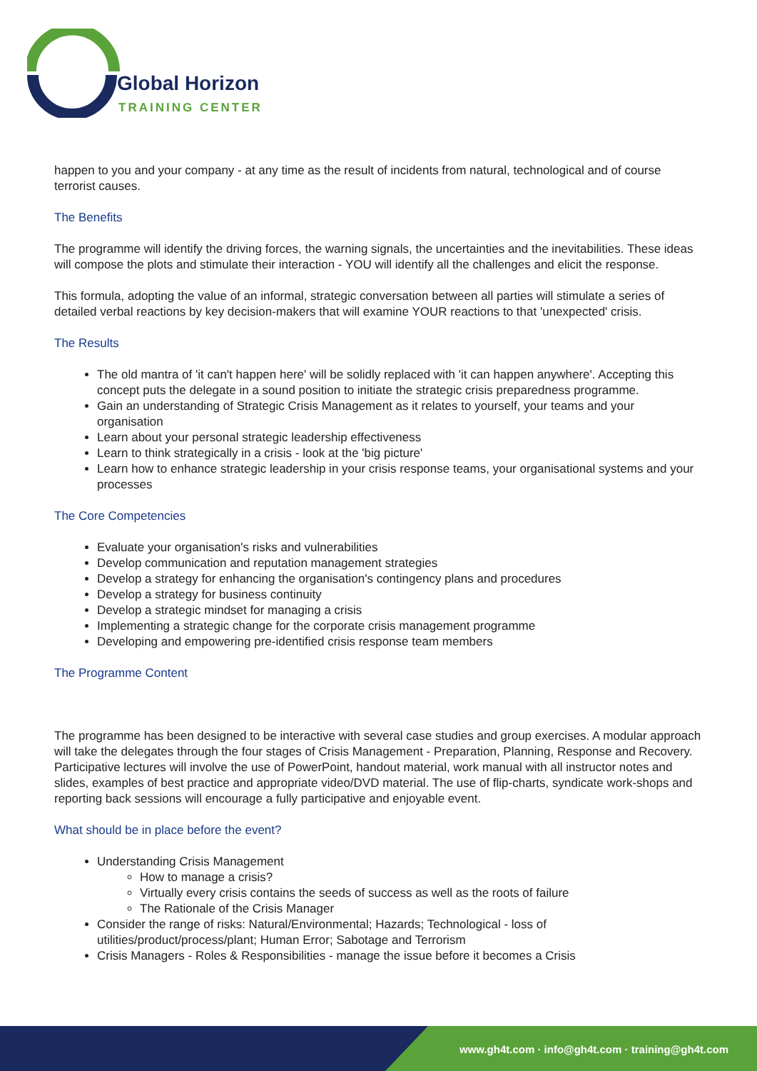Global Horizon
TRAINING CENTER
happen to you and your company - at any time as the result of incidents from natural, technological and of course terrorist causes.
The Benefits
The programme will identify the driving forces, the warning signals, the uncertainties and the inevitabilities. These ideas will compose the plots and stimulate their interaction - YOU will identify all the challenges and elicit the response.
This formula, adopting the value of an informal, strategic conversation between all parties will stimulate a series of detailed verbal reactions by key decision-makers that will examine YOUR reactions to that 'unexpected' crisis.
The Results
The old mantra of 'it can't happen here' will be solidly replaced with 'it can happen anywhere'. Accepting this concept puts the delegate in a sound position to initiate the strategic crisis preparedness programme.
Gain an understanding of Strategic Crisis Management as it relates to yourself, your teams and your organisation
Learn about your personal strategic leadership effectiveness
Learn to think strategically in a crisis - look at the 'big picture'
Learn how to enhance strategic leadership in your crisis response teams, your organisational systems and your processes
The Core Competencies
Evaluate your organisation's risks and vulnerabilities
Develop communication and reputation management strategies
Develop a strategy for enhancing the organisation's contingency plans and procedures
Develop a strategy for business continuity
Develop a strategic mindset for managing a crisis
Implementing a strategic change for the corporate crisis management programme
Developing and empowering pre-identified crisis response team members
The Programme Content
The programme has been designed to be interactive with several case studies and group exercises. A modular approach will take the delegates through the four stages of Crisis Management - Preparation, Planning, Response and Recovery. Participative lectures will involve the use of PowerPoint, handout material, work manual with all instructor notes and slides, examples of best practice and appropriate video/DVD material. The use of flip-charts, syndicate work-shops and reporting back sessions will encourage a fully participative and enjoyable event.
What should be in place before the event?
Understanding Crisis Management
How to manage a crisis?
Virtually every crisis contains the seeds of success as well as the roots of failure
The Rationale of the Crisis Manager
Consider the range of risks: Natural/Environmental; Hazards; Technological - loss of utilities/product/process/plant; Human Error; Sabotage and Terrorism
Crisis Managers - Roles & Responsibilities - manage the issue before it becomes a Crisis
www.gh4t.com · info@gh4t.com · training@gh4t.com